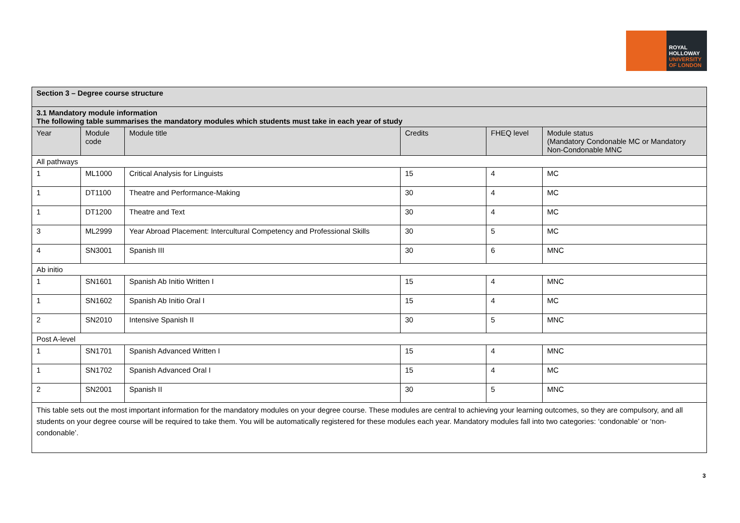ROYAL
HOLLOWAY
UNIVERSITY
OF LONDON
| Section 3 – Degree course structure | | | | | |
| 3.1 Mandatory module information The following table summarises the mandatory modules which students must take in each year of study | | | | | |
| Year | Module code | Module title | Credits | FHEQ level | Module status (Mandatory Condonable MC or Mandatory Non-Condonable MNC |
| All pathways | | | | | |
| 1 | ML1000 | Critical Analysis for Linguists | 15 | 4 | MC |
| 1 | DT1100 | Theatre and Performance-Making | 30 | 4 | MC |
| 1 | DT1200 | Theatre and Text | 30 | 4 | MC |
| 3 | ML2999 | Year Abroad Placement: Intercultural Competency and Professional Skills | 30 | 5 | MC |
| 4 | SN3001 | Spanish III | 30 | 6 | MNC |
| Ab initio | | | | | |
| 1 | SN1601 | Spanish Ab Initio Written I | 15 | 4 | MNC |
| 1 | SN1602 | Spanish Ab Initio Oral I | 15 | 4 | MC |
| 2 | SN2010 | Intensive Spanish II | 30 | 5 | MNC |
| Post A-level | | | | | |
| 1 | SN1701 | Spanish Advanced Written I | 15 | 4 | MNC |
| 1 | SN1702 | Spanish Advanced Oral I | 15 | 4 | MC |
| 2 | SN2001 | Spanish II | 30 | 5 | MNC |
| This table sets out the most important information for the mandatory modules on your degree course. These modules are central to achieving your learning outcomes, so they are compulsory, and all students on your degree course will be required to take them. You will be automatically registered for these modules each year. Mandatory modules fall into two categories: ‘condonable’ or ‘non-condonable’. | | | | | |
3